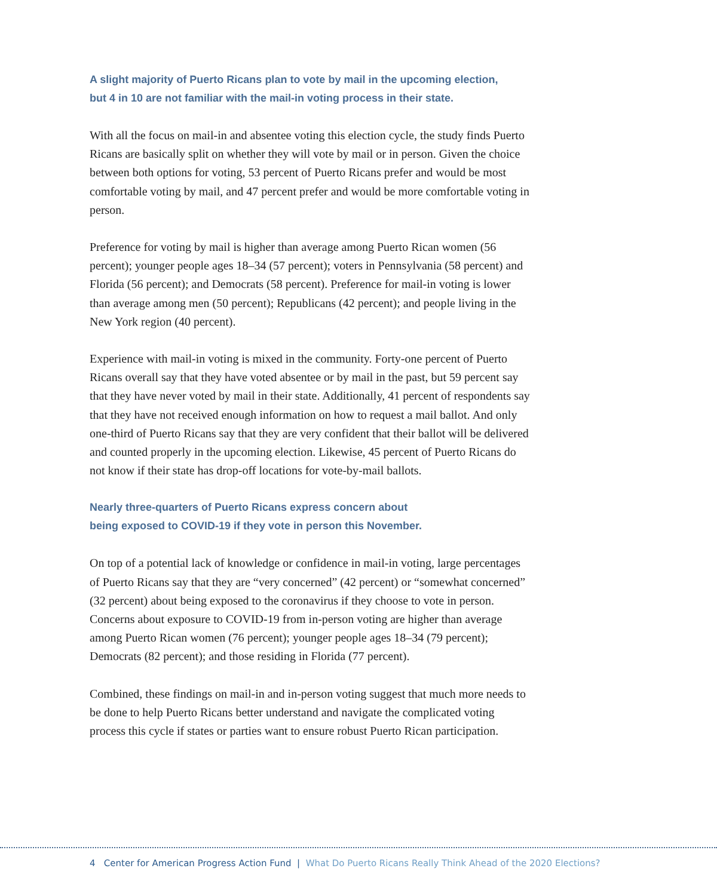A slight majority of Puerto Ricans plan to vote by mail in the upcoming election,
but 4 in 10 are not familiar with the mail-in voting process in their state.
With all the focus on mail-in and absentee voting this election cycle, the study finds Puerto Ricans are basically split on whether they will vote by mail or in person. Given the choice between both options for voting, 53 percent of Puerto Ricans prefer and would be most comfortable voting by mail, and 47 percent prefer and would be more comfortable voting in person.
Preference for voting by mail is higher than average among Puerto Rican women (56 percent); younger people ages 18–34 (57 percent); voters in Pennsylvania (58 percent) and Florida (56 percent); and Democrats (58 percent). Preference for mail-in voting is lower than average among men (50 percent); Republicans (42 percent); and people living in the New York region (40 percent).
Experience with mail-in voting is mixed in the community. Forty-one percent of Puerto Ricans overall say that they have voted absentee or by mail in the past, but 59 percent say that they have never voted by mail in their state. Additionally, 41 percent of respondents say that they have not received enough information on how to request a mail ballot. And only one-third of Puerto Ricans say that they are very confident that their ballot will be delivered and counted properly in the upcoming election. Likewise, 45 percent of Puerto Ricans do not know if their state has drop-off locations for vote-by-mail ballots.
Nearly three-quarters of Puerto Ricans express concern about
being exposed to COVID-19 if they vote in person this November.
On top of a potential lack of knowledge or confidence in mail-in voting, large percentages of Puerto Ricans say that they are “very concerned” (42 percent) or “somewhat concerned” (32 percent) about being exposed to the coronavirus if they choose to vote in person. Concerns about exposure to COVID-19 from in-person voting are higher than average among Puerto Rican women (76 percent); younger people ages 18–34 (79 percent); Democrats (82 percent); and those residing in Florida (77 percent).
Combined, these findings on mail-in and in-person voting suggest that much more needs to be done to help Puerto Ricans better understand and navigate the complicated voting process this cycle if states or parties want to ensure robust Puerto Rican participation.
4 Center for American Progress Action Fund | What Do Puerto Ricans Really Think Ahead of the 2020 Elections?